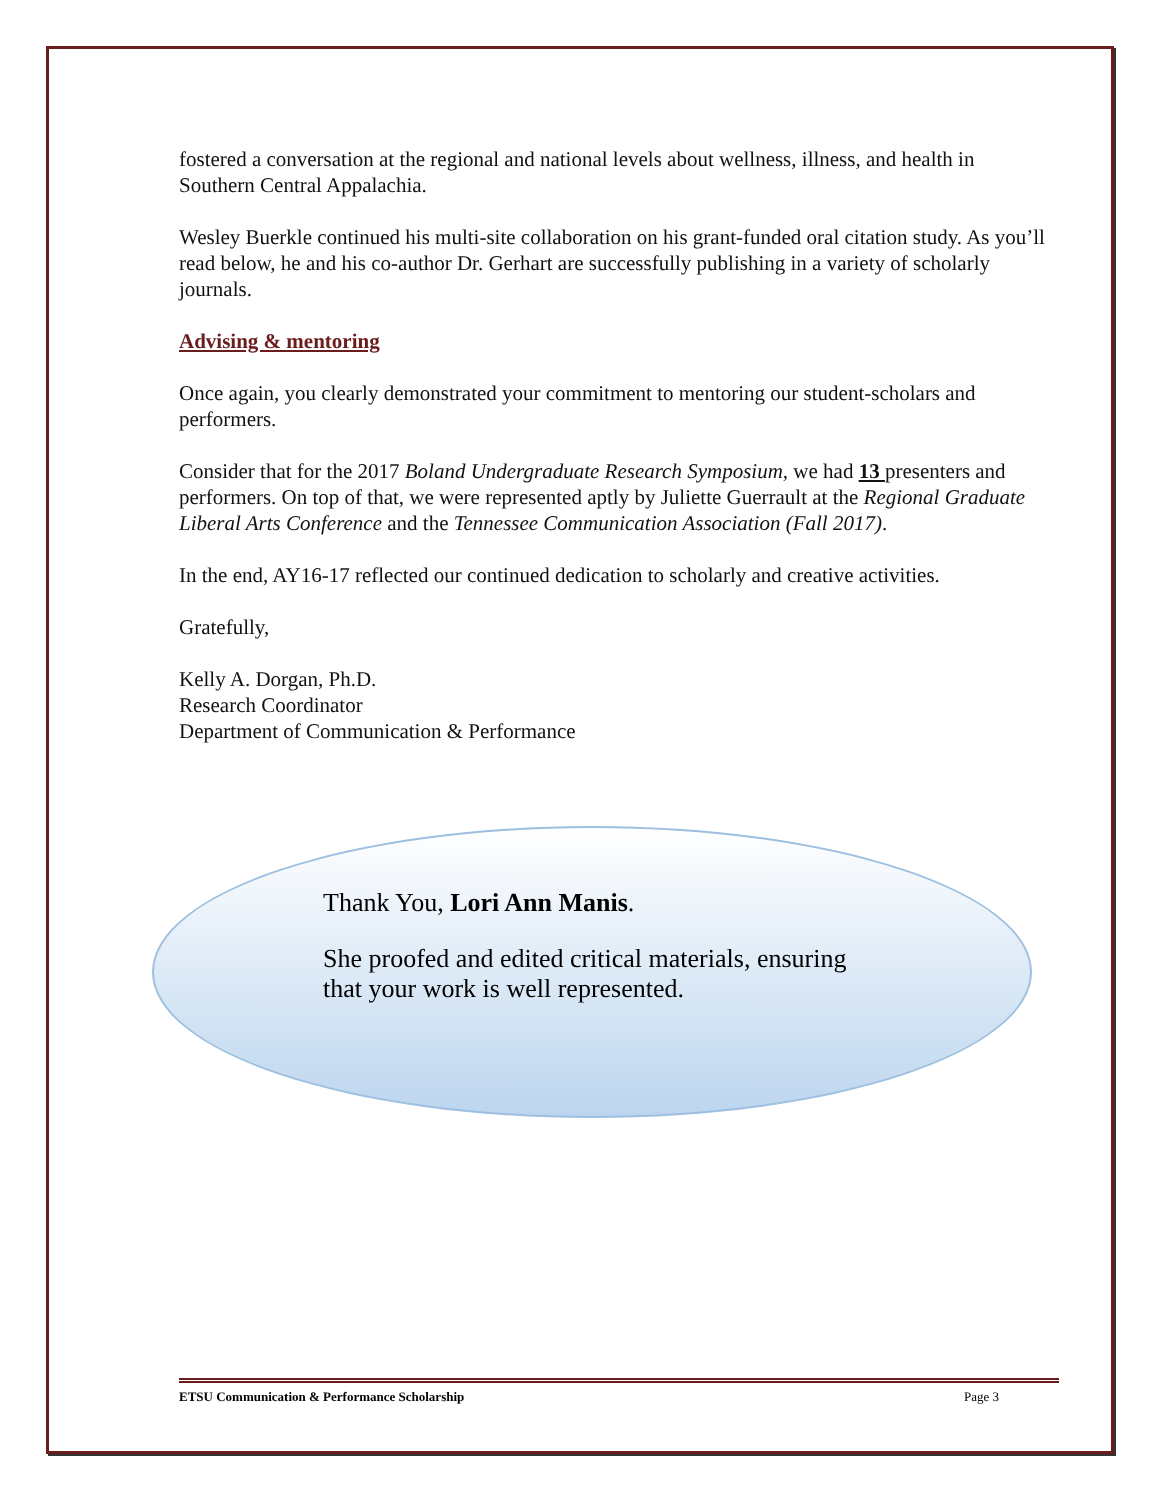fostered a conversation at the regional and national levels about wellness, illness, and health in Southern Central Appalachia.
Wesley Buerkle continued his multi-site collaboration on his grant-funded oral citation study. As you’ll read below, he and his co-author Dr. Gerhart are successfully publishing in a variety of scholarly journals.
Advising & mentoring
Once again, you clearly demonstrated your commitment to mentoring our student-scholars and performers.
Consider that for the 2017 Boland Undergraduate Research Symposium, we had 13 presenters and performers. On top of that, we were represented aptly by Juliette Guerrault at the Regional Graduate Liberal Arts Conference and the Tennessee Communication Association (Fall 2017).
In the end, AY16-17 reflected our continued dedication to scholarly and creative activities.
Gratefully,
Kelly A. Dorgan, Ph.D.
Research Coordinator
Department of Communication & Performance
Thank You, Lori Ann Manis.
She proofed and edited critical materials, ensuring that your work is well represented.
ETSU Communication & Performance Scholarship Page 3